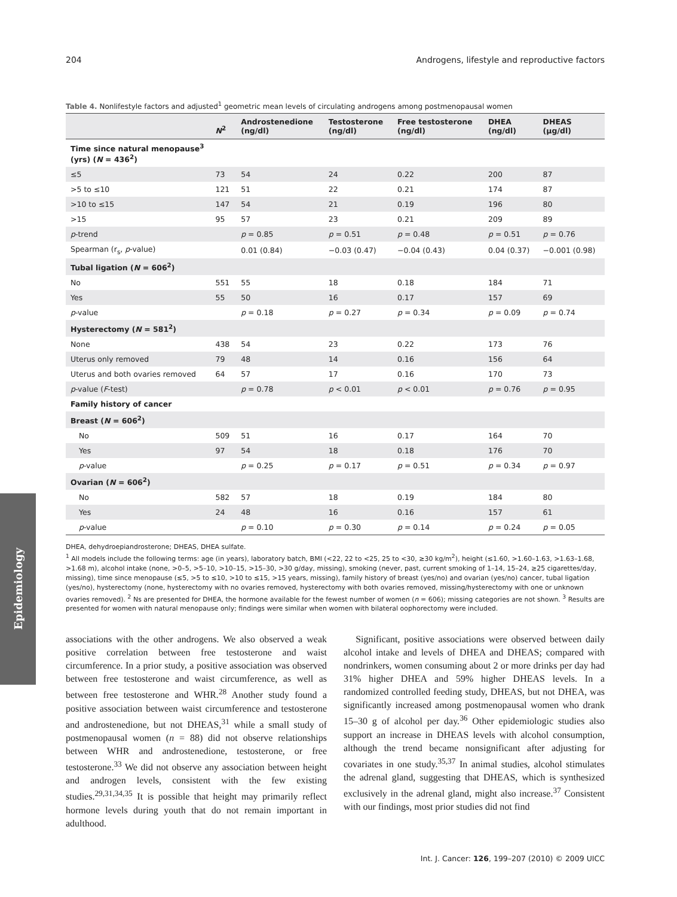Epidemiology
204 Androgens, lifestyle and reproductive factors
Table 4. Nonlifestyle factors and adjusted<sup>1</sup> geometric mean levels of circulating androgens among postmenopausal women
| | N<sup>2</sup> | Androstenedione (ng/dl) | Testosterone (ng/dl) | Free testosterone (ng/dl) | DHEA (ng/dl) | DHEAS (µg/dl) |
| --- | --- | --- | --- | --- | --- | --- |
| Time since natural menopause<sup>3</sup> (yrs) ( N = 436<sup>2</sup>) | | | | | | |
| ≤5 | 73 | 54 | 24 | 0.22 | 200 | 87 |
| >5 to ≤10 | 121 | 51 | 22 | 0.21 | 174 | 87 |
| >10 to ≤15 | 147 | 54 | 21 | 0.19 | 196 | 80 |
| >15 | 95 | 57 | 23 | 0.21 | 209 | 89 |
| p -trend | | p = 0.85 | p = 0.51 | p = 0.48 | p = 0.51 | p = 0.76 |
| Spearman (r<sub>s</sub>, p -value) | | 0.01 (0.84) | −0.03 (0.47) | −0.04 (0.43) | 0.04 (0.37) | −0.001 (0.98) |
| Tubal ligation ( N = 606<sup>2</sup>) | | | | | | |
| No | 551 | 55 | 18 | 0.18 | 184 | 71 |
| Yes | 55 | 50 | 16 | 0.17 | 157 | 69 |
| p -value | | p = 0.18 | p = 0.27 | p = 0.34 | p = 0.09 | p = 0.74 |
| Hysterectomy ( N = 581<sup>2</sup>) | | | | | | |
| None | 438 | 54 | 23 | 0.22 | 173 | 76 |
| Uterus only removed | 79 | 48 | 14 | 0.16 | 156 | 64 |
| Uterus and both ovaries removed | 64 | 57 | 17 | 0.16 | 170 | 73 |
| p -value ( F -test) | | p = 0.78 | p < 0.01 | p < 0.01 | p = 0.76 | p = 0.95 |
| Family history of cancer | | | | | | |
| Breast ( N = 606<sup>2</sup>) | | | | | | |
| No | 509 | 51 | 16 | 0.17 | 164 | 70 |
| Yes | 97 | 54 | 18 | 0.18 | 176 | 70 |
| p -value | | p = 0.25 | p = 0.17 | p = 0.51 | p = 0.34 | p = 0.97 |
| Ovarian ( N = 606<sup>2</sup>) | | | | | | |
| No | 582 | 57 | 18 | 0.19 | 184 | 80 |
| Yes | 24 | 48 | 16 | 0.16 | 157 | 61 |
| p -value | | p = 0.10 | p = 0.30 | p = 0.14 | p = 0.24 | p = 0.05 |
DHEA, dehydroepiandrosterone; DHEAS, DHEA sulfate.
<sup>1</sup> All models include the following terms: age (in years), laboratory batch, BMI (<22, 22 to <25, 25 to <30, ≥30 kg/m<sup>2</sup>), height (≤1.60, >1.60–1.63, >1.63–1.68, >1.68 m), alcohol intake (none, >0–5, >5–10, >10–15, >15–30, >30 g/day, missing), smoking (never, past, current smoking of 1–14, 15–24, ≥25 cigarettes/day, missing), time since menopause (≤5, >5 to ≤10, >10 to ≤15, >15 years, missing), family history of breast (yes/no) and ovarian (yes/no) cancer, tubal ligation (yes/no), hysterectomy (none, hysterectomy with no ovaries removed, hysterectomy with both ovaries removed, missing/hysterectomy with one or unknown ovaries removed). <sup>2</sup> Ns are presented for DHEA, the hormone available for the fewest number of women (n = 606); missing categories are not shown. <sup>3</sup> Results are presented for women with natural menopause only; findings were similar when women with bilateral oophorectomy were included.
associations with the other androgens. We also observed a weak positive correlation between free testosterone and waist circumference. In a prior study, a positive association was observed between free testosterone and waist circumference, as well as between free testosterone and WHR.<sup>28</sup> Another study found a positive association between waist circumference and testosterone and androstenedione, but not DHEAS,<sup>31</sup> while a small study of postmenopausal women (n = 88) did not observe relationships between WHR and androstenedione, testosterone, or free testosterone.<sup>33</sup> We did not observe any association between height and androgen levels, consistent with the few existing studies.<sup>29,31,34,35</sup> It is possible that height may primarily reflect hormone levels during youth that do not remain important in adulthood.
Significant, positive associations were observed between daily alcohol intake and levels of DHEA and DHEAS; compared with nondrinkers, women consuming about 2 or more drinks per day had 31% higher DHEA and 59% higher DHEAS levels. In a randomized controlled feeding study, DHEAS, but not DHEA, was significantly increased among postmenopausal women who drank 15–30 g of alcohol per day.<sup>36</sup> Other epidemiologic studies also support an increase in DHEAS levels with alcohol consumption, although the trend became nonsignificant after adjusting for covariates in one study.<sup>35,37</sup> In animal studies, alcohol stimulates the adrenal gland, suggesting that DHEAS, which is synthesized exclusively in the adrenal gland, might also increase.<sup>37</sup> Consistent with our findings, most prior studies did not find
Int. J. Cancer: 126, 199–207 (2010) © 2009 UICC